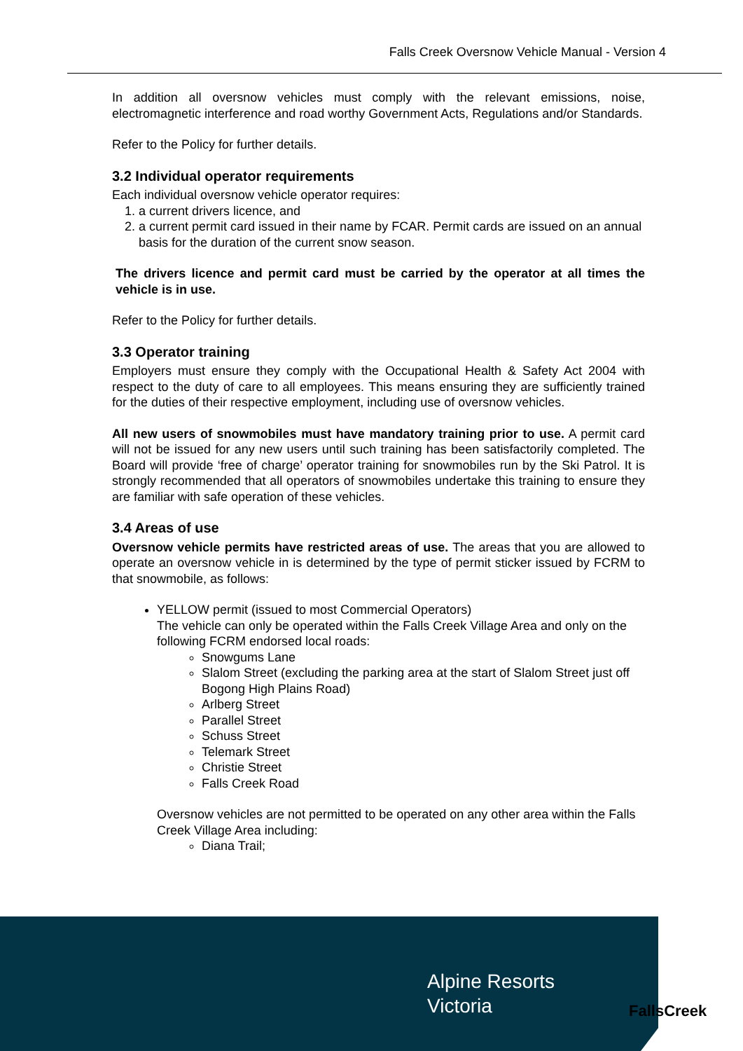Falls Creek Oversnow Vehicle Manual - Version 4
In addition all oversnow vehicles must comply with the relevant emissions, noise, electromagnetic interference and road worthy Government Acts, Regulations and/or Standards.
Refer to the Policy for further details.
3.2 Individual operator requirements
Each individual oversnow vehicle operator requires:
1. a current drivers licence, and
2. a current permit card issued in their name by FCAR. Permit cards are issued on an annual basis for the duration of the current snow season.
The drivers licence and permit card must be carried by the operator at all times the vehicle is in use.
Refer to the Policy for further details.
3.3 Operator training
Employers must ensure they comply with the Occupational Health & Safety Act 2004 with respect to the duty of care to all employees. This means ensuring they are sufficiently trained for the duties of their respective employment, including use of oversnow vehicles.
All new users of snowmobiles must have mandatory training prior to use. A permit card will not be issued for any new users until such training has been satisfactorily completed. The Board will provide ‘free of charge’ operator training for snowmobiles run by the Ski Patrol. It is strongly recommended that all operators of snowmobiles undertake this training to ensure they are familiar with safe operation of these vehicles.
3.4 Areas of use
Oversnow vehicle permits have restricted areas of use. The areas that you are allowed to operate an oversnow vehicle in is determined by the type of permit sticker issued by FCRM to that snowmobile, as follows:
YELLOW permit (issued to most Commercial Operators)
The vehicle can only be operated within the Falls Creek Village Area and only on the following FCRM endorsed local roads:
Snowgums Lane
Slalom Street (excluding the parking area at the start of Slalom Street just off Bogong High Plains Road)
Arlberg Street
Parallel Street
Schuss Street
Telemark Street
Christie Street
Falls Creek Road
Oversnow vehicles are not permitted to be operated on any other area within the Falls Creek Village Area including:
Diana Trail;
Alpine Resorts
Victoria
FallsCreek